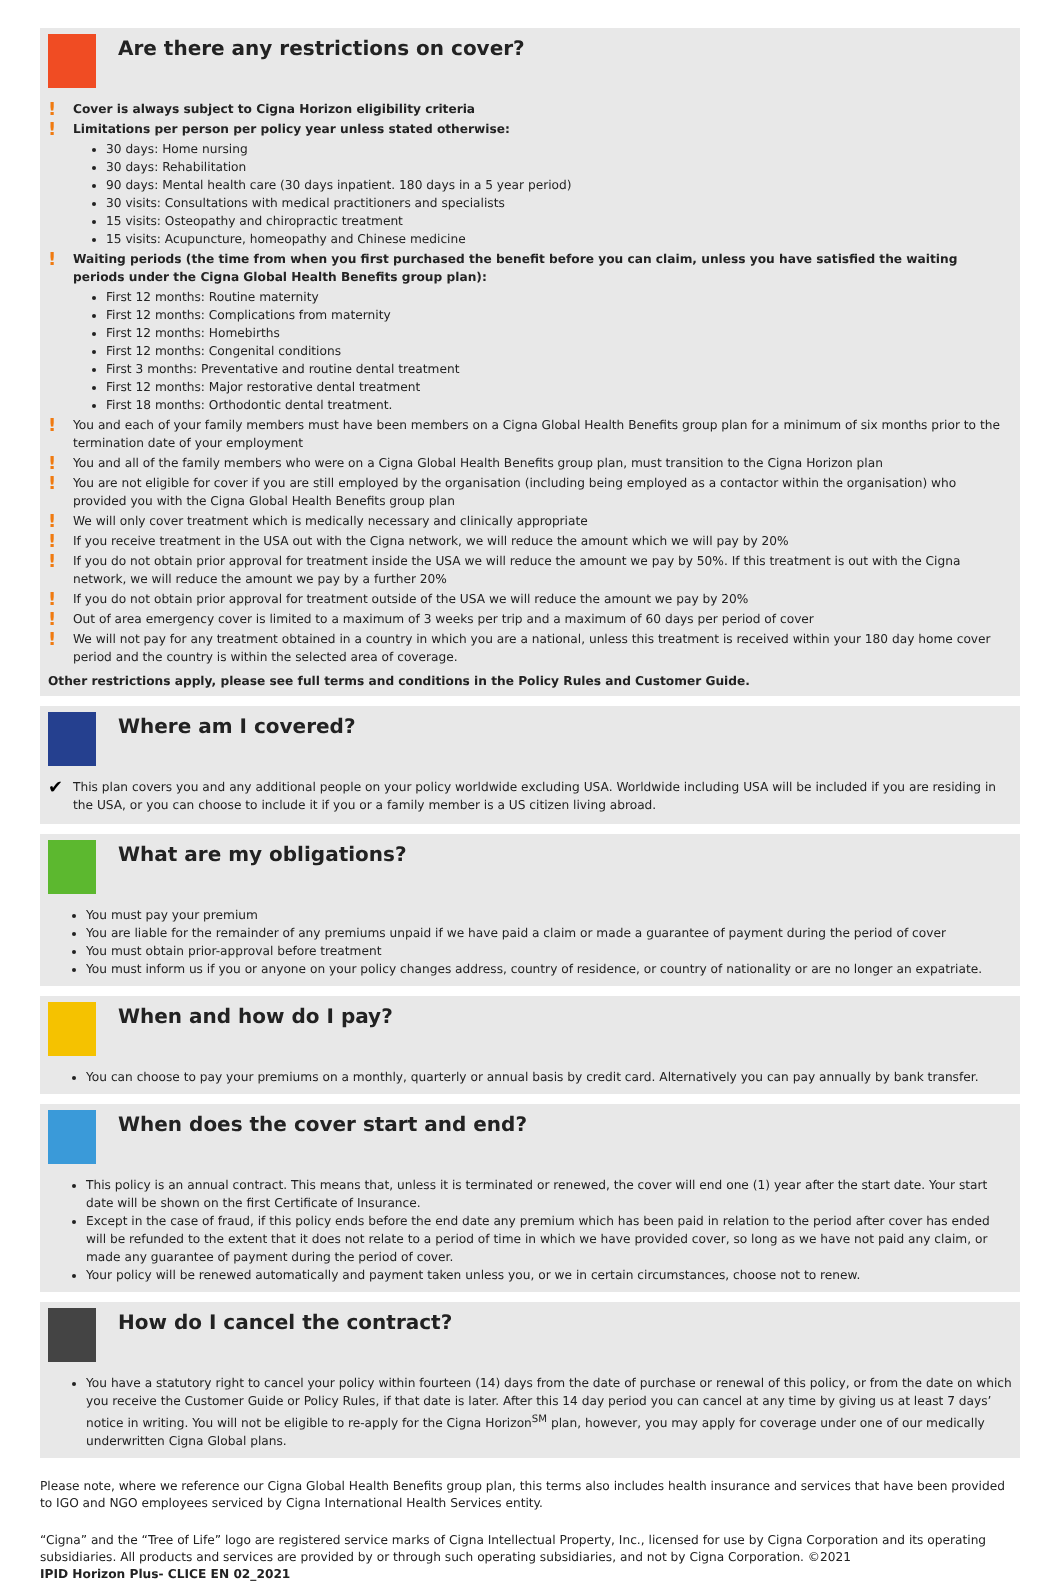Are there any restrictions on cover?
! Cover is always subject to Cigna Horizon eligibility criteria
! Limitations per person per policy year unless stated otherwise:
30 days: Home nursing
30 days: Rehabilitation
90 days: Mental health care (30 days inpatient. 180 days in a 5 year period)
30 visits: Consultations with medical practitioners and specialists
15 visits: Osteopathy and chiropractic treatment
15 visits: Acupuncture, homeopathy and Chinese medicine
! Waiting periods (the time from when you first purchased the benefit before you can claim, unless you have satisfied the waiting periods under the Cigna Global Health Benefits group plan):
First 12 months: Routine maternity
First 12 months: Complications from maternity
First 12 months: Homebirths
First 12 months: Congenital conditions
First 3 months: Preventative and routine dental treatment
First 12 months: Major restorative dental treatment
First 18 months: Orthodontic dental treatment.
! You and each of your family members must have been members on a Cigna Global Health Benefits group plan for a minimum of six months prior to the termination date of your employment
! You and all of the family members who were on a Cigna Global Health Benefits group plan, must transition to the Cigna Horizon plan
! You are not eligible for cover if you are still employed by the organisation (including being employed as a contactor within the organisation) who provided you with the Cigna Global Health Benefits group plan
! We will only cover treatment which is medically necessary and clinically appropriate
! If you receive treatment in the USA out with the Cigna network, we will reduce the amount which we will pay by 20%
! If you do not obtain prior approval for treatment inside the USA we will reduce the amount we pay by 50%. If this treatment is out with the Cigna network, we will reduce the amount we pay by a further 20%
! If you do not obtain prior approval for treatment outside of the USA we will reduce the amount we pay by 20%
! Out of area emergency cover is limited to a maximum of 3 weeks per trip and a maximum of 60 days per period of cover
! We will not pay for any treatment obtained in a country in which you are a national, unless this treatment is received within your 180 day home cover period and the country is within the selected area of coverage.
Other restrictions apply, please see full terms and conditions in the Policy Rules and Customer Guide.
Where am I covered?
✔ This plan covers you and any additional people on your policy worldwide excluding USA. Worldwide including USA will be included if you are residing in the USA, or you can choose to include it if you or a family member is a US citizen living abroad.
What are my obligations?
You must pay your premium
You are liable for the remainder of any premiums unpaid if we have paid a claim or made a guarantee of payment during the period of cover
You must obtain prior-approval before treatment
You must inform us if you or anyone on your policy changes address, country of residence, or country of nationality or are no longer an expatriate.
When and how do I pay?
You can choose to pay your premiums on a monthly, quarterly or annual basis by credit card. Alternatively you can pay annually by bank transfer.
When does the cover start and end?
This policy is an annual contract. This means that, unless it is terminated or renewed, the cover will end one (1) year after the start date. Your start date will be shown on the first Certificate of Insurance.
Except in the case of fraud, if this policy ends before the end date any premium which has been paid in relation to the period after cover has ended will be refunded to the extent that it does not relate to a period of time in which we have provided cover, so long as we have not paid any claim, or made any guarantee of payment during the period of cover.
Your policy will be renewed automatically and payment taken unless you, or we in certain circumstances, choose not to renew.
How do I cancel the contract?
You have a statutory right to cancel your policy within fourteen (14) days from the date of purchase or renewal of this policy, or from the date on which you receive the Customer Guide or Policy Rules, if that date is later. After this 14 day period you can cancel at any time by giving us at least 7 days’ notice in writing. You will not be eligible to re-apply for the Cigna Horizon<sup>SM</sup> plan, however, you may apply for coverage under one of our medically underwritten Cigna Global plans.
Please note, where we reference our Cigna Global Health Benefits group plan, this terms also includes health insurance and services that have been provided to IGO and NGO employees serviced by Cigna International Health Services entity.
“Cigna” and the “Tree of Life” logo are registered service marks of Cigna Intellectual Property, Inc., licensed for use by Cigna Corporation and its operating subsidiaries. All products and services are provided by or through such operating subsidiaries, and not by Cigna Corporation. ©2021
IPID Horizon Plus- CLICE EN 02_2021